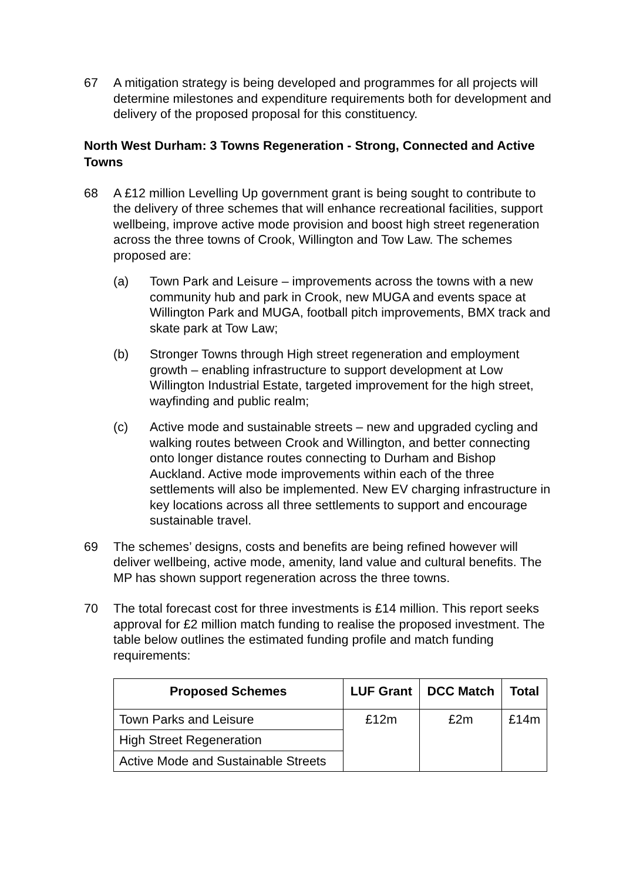67 A mitigation strategy is being developed and programmes for all projects will determine milestones and expenditure requirements both for development and delivery of the proposed proposal for this constituency.
North West Durham: 3 Towns Regeneration - Strong, Connected and Active Towns
68 A £12 million Levelling Up government grant is being sought to contribute to the delivery of three schemes that will enhance recreational facilities, support wellbeing, improve active mode provision and boost high street regeneration across the three towns of Crook, Willington and Tow Law. The schemes proposed are:
(a) Town Park and Leisure – improvements across the towns with a new community hub and park in Crook, new MUGA and events space at Willington Park and MUGA, football pitch improvements, BMX track and skate park at Tow Law;
(b) Stronger Towns through High street regeneration and employment growth – enabling infrastructure to support development at Low Willington Industrial Estate, targeted improvement for the high street, wayfinding and public realm;
(c) Active mode and sustainable streets – new and upgraded cycling and walking routes between Crook and Willington, and better connecting onto longer distance routes connecting to Durham and Bishop Auckland. Active mode improvements within each of the three settlements will also be implemented. New EV charging infrastructure in key locations across all three settlements to support and encourage sustainable travel.
69 The schemes’ designs, costs and benefits are being refined however will deliver wellbeing, active mode, amenity, land value and cultural benefits. The MP has shown support regeneration across the three towns.
70 The total forecast cost for three investments is £14 million. This report seeks approval for £2 million match funding to realise the proposed investment. The table below outlines the estimated funding profile and match funding requirements:
| Proposed Schemes | LUF Grant | DCC Match | Total |
| --- | --- | --- | --- |
| Town Parks and Leisure | £12m | £2m | £14m |
| High Street Regeneration | | | |
| Active Mode and Sustainable Streets | | | |